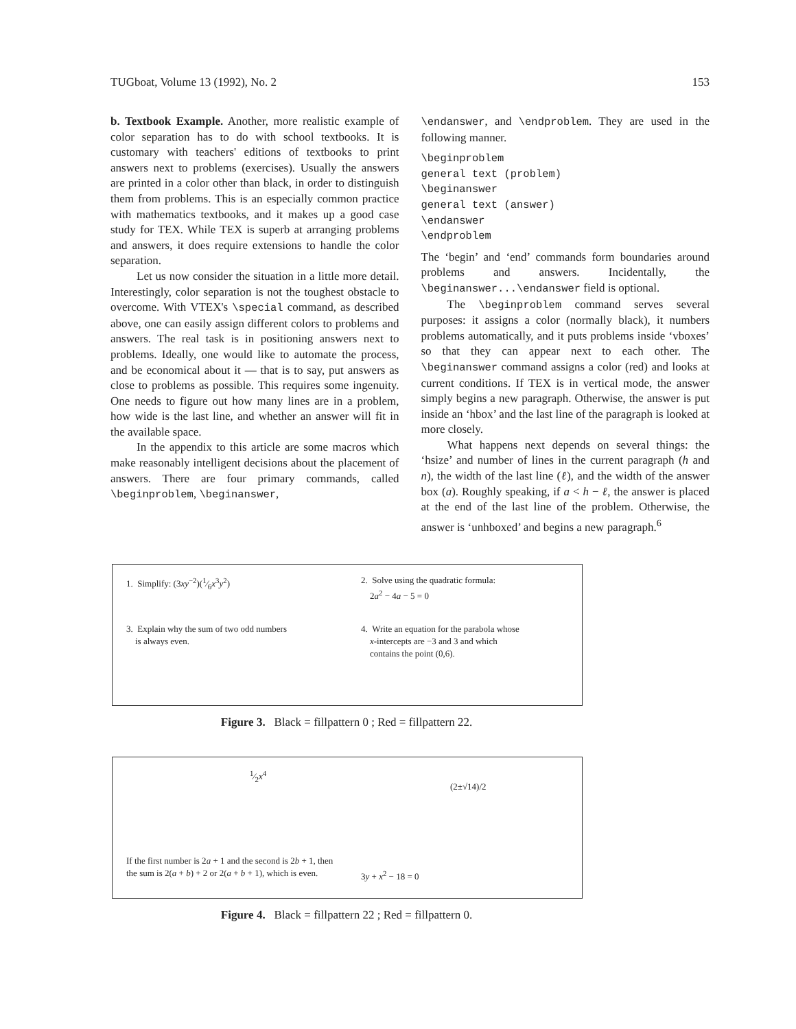TUGboat, Volume 13 (1992), No. 2 153
b. Textbook Example. Another, more realistic example of color separation has to do with school textbooks. It is customary with teachers' editions of textbooks to print answers next to problems (exercises). Usually the answers are printed in a color other than black, in order to distinguish them from problems. This is an especially common practice with mathematics textbooks, and it makes up a good case study for TEX. While TEX is superb at arranging problems and answers, it does require extensions to handle the color separation.
Let us now consider the situation in a little more detail. Interestingly, color separation is not the toughest obstacle to overcome. With VTEX's \special command, as described above, one can easily assign different colors to problems and answers. The real task is in positioning answers next to problems. Ideally, one would like to automate the process, and be economical about it — that is to say, put answers as close to problems as possible. This requires some ingenuity. One needs to figure out how many lines are in a problem, how wide is the last line, and whether an answer will fit in the available space.
In the appendix to this article are some macros which make reasonably intelligent decisions about the placement of answers. There are four primary commands, called \beginproblem, \beginanswer,
\endanswer, and \endproblem. They are used in the following manner.
\beginproblem
general text (problem)
\beginanswer
general text (answer)
\endanswer
\endproblem
The ‘begin’ and ‘end’ commands form boundaries around problems and answers. Incidentally, the \beginanswer...\endanswer field is optional.
The \beginproblem command serves several purposes: it assigns a color (normally black), it numbers problems automatically, and it puts problems inside ‘vboxes’ so that they can appear next to each other. The \beginanswer command assigns a color (red) and looks at current conditions. If TEX is in vertical mode, the answer simply begins a new paragraph. Otherwise, the answer is put inside an ‘hbox’ and the last line of the paragraph is looked at more closely.
What happens next depends on several things: the ‘hsize’ and number of lines in the current paragraph (h and n), the width of the last line (ℓ), and the width of the answer box (a). Roughly speaking, if a < h − ℓ, the answer is placed at the end of the last line of the problem. Otherwise, the answer is ‘unhboxed’ and begins a new paragraph.<sup>6</sup>
1. Simplify: (3xy<sup>−2</sup>)(1⁄6x<sup>3</sup>y<sup>2</sup>)
2. Solve using the quadratic formula:
2a<sup>2</sup> − 4a − 5 = 0
3. Explain why the sum of two odd numbers
is always even.
4. Write an equation for the parabola whose
x-intercepts are −3 and 3 and which
contains the point (0,6).
Figure 3. Black = fillpattern 0 ; Red = fillpattern 22.
1⁄2x<sup>4</sup>
(2±√14)/2
If the first number is 2a + 1 and the second is 2b + 1, then the sum is 2(a + b) + 2 or 2(a + b + 1), which is even.
3y + x<sup>2</sup> − 18 = 0
Figure 4. Black = fillpattern 22 ; Red = fillpattern 0.